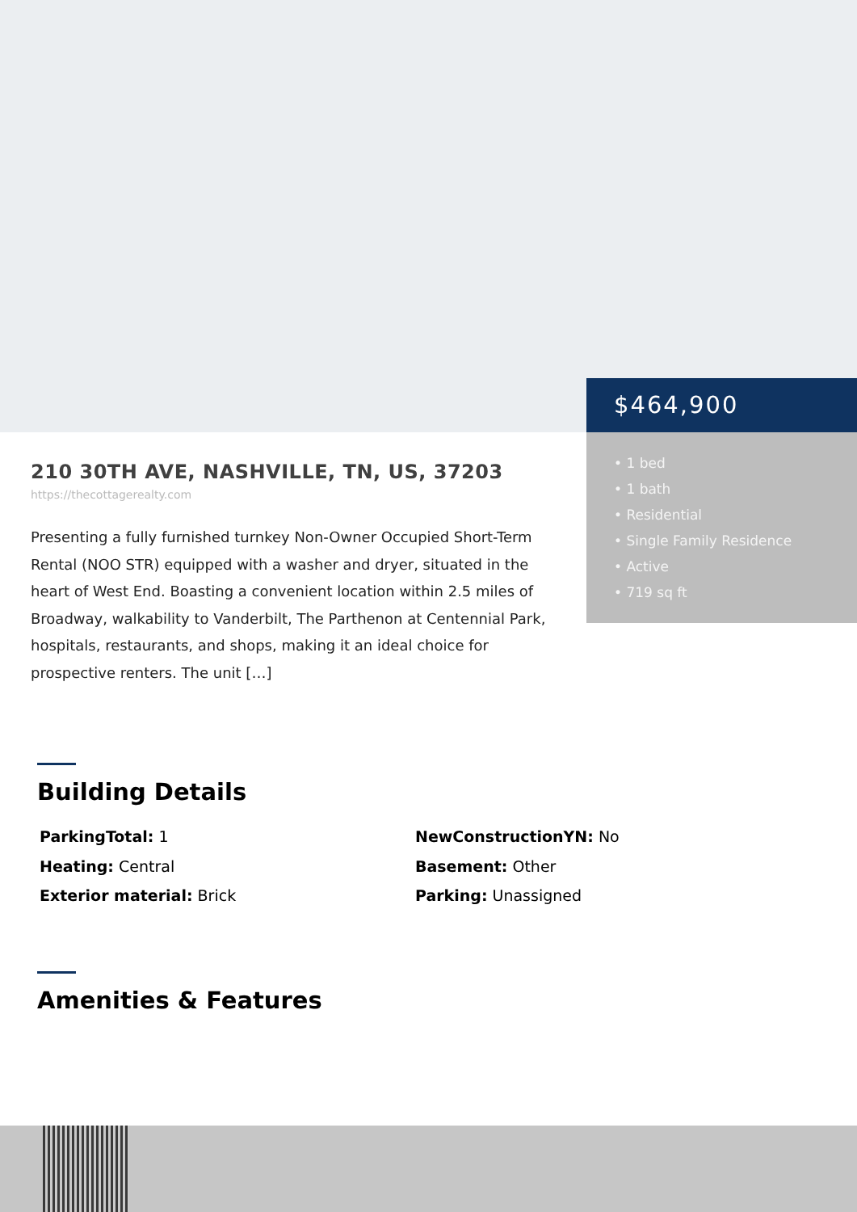$464,900
• 1 bed
• 1 bath
• Residential
• Single Family Residence
• Active
• 719 sq ft
210 30TH AVE, NASHVILLE, TN, US, 37203
https://thecottagerealty.com
Presenting a fully furnished turnkey Non-Owner Occupied Short-Term Rental (NOO STR) equipped with a washer and dryer, situated in the heart of West End. Boasting a convenient location within 2.5 miles of Broadway, walkability to Vanderbilt, The Parthenon at Centennial Park, hospitals, restaurants, and shops, making it an ideal choice for prospective renters. The unit […]
Building Details
ParkingTotal: 1
NewConstructionYN: No
Heating: Central
Basement: Other
Exterior material: Brick
Parking: Unassigned
Amenities & Features